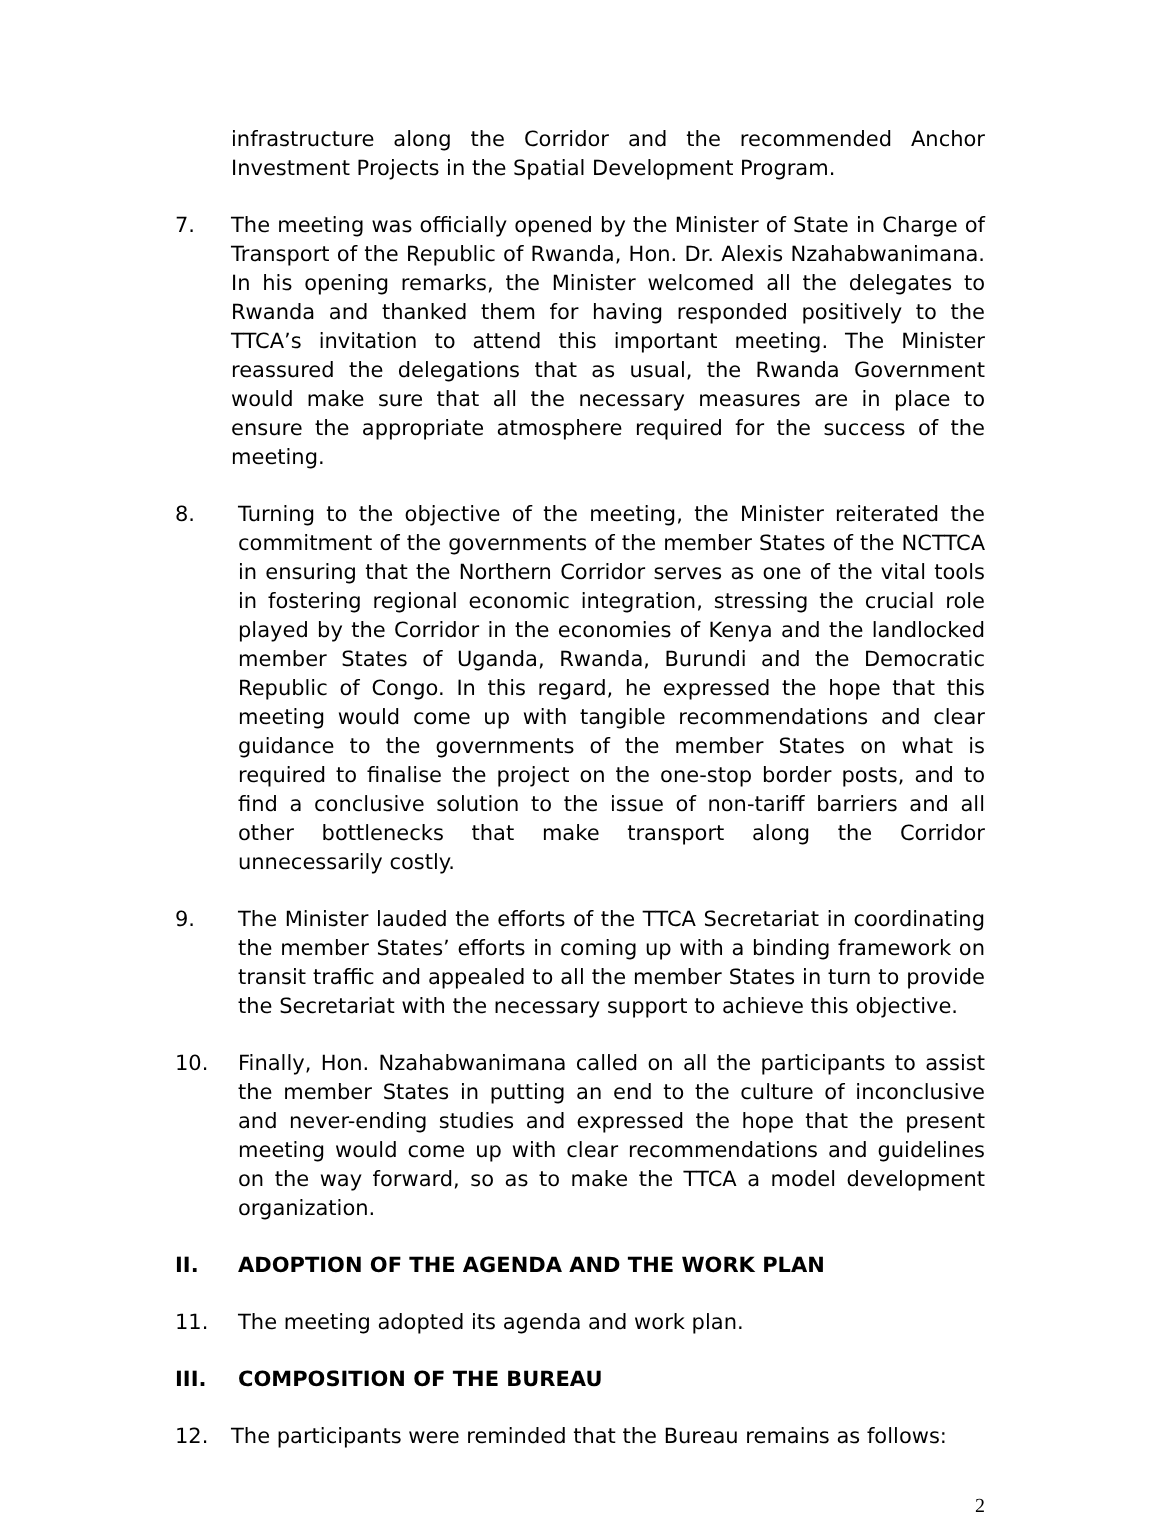infrastructure along the Corridor and the recommended Anchor Investment Projects in the Spatial Development Program.
7. The meeting was officially opened by the Minister of State in Charge of Transport of the Republic of Rwanda, Hon. Dr. Alexis Nzahabwanimana. In his opening remarks, the Minister welcomed all the delegates to Rwanda and thanked them for having responded positively to the TTCA’s invitation to attend this important meeting. The Minister reassured the delegations that as usual, the Rwanda Government would make sure that all the necessary measures are in place to ensure the appropriate atmosphere required for the success of the meeting.
8. Turning to the objective of the meeting, the Minister reiterated the commitment of the governments of the member States of the NCTTCA in ensuring that the Northern Corridor serves as one of the vital tools in fostering regional economic integration, stressing the crucial role played by the Corridor in the economies of Kenya and the landlocked member States of Uganda, Rwanda, Burundi and the Democratic Republic of Congo. In this regard, he expressed the hope that this meeting would come up with tangible recommendations and clear guidance to the governments of the member States on what is required to finalise the project on the one-stop border posts, and to find a conclusive solution to the issue of non-tariff barriers and all other bottlenecks that make transport along the Corridor unnecessarily costly.
9. The Minister lauded the efforts of the TTCA Secretariat in coordinating the member States’ efforts in coming up with a binding framework on transit traffic and appealed to all the member States in turn to provide the Secretariat with the necessary support to achieve this objective.
10. Finally, Hon. Nzahabwanimana called on all the participants to assist the member States in putting an end to the culture of inconclusive and never-ending studies and expressed the hope that the present meeting would come up with clear recommendations and guidelines on the way forward, so as to make the TTCA a model development organization.
II. ADOPTION OF THE AGENDA AND THE WORK PLAN
11. The meeting adopted its agenda and work plan.
III. COMPOSITION OF THE BUREAU
12. The participants were reminded that the Bureau remains as follows:
2